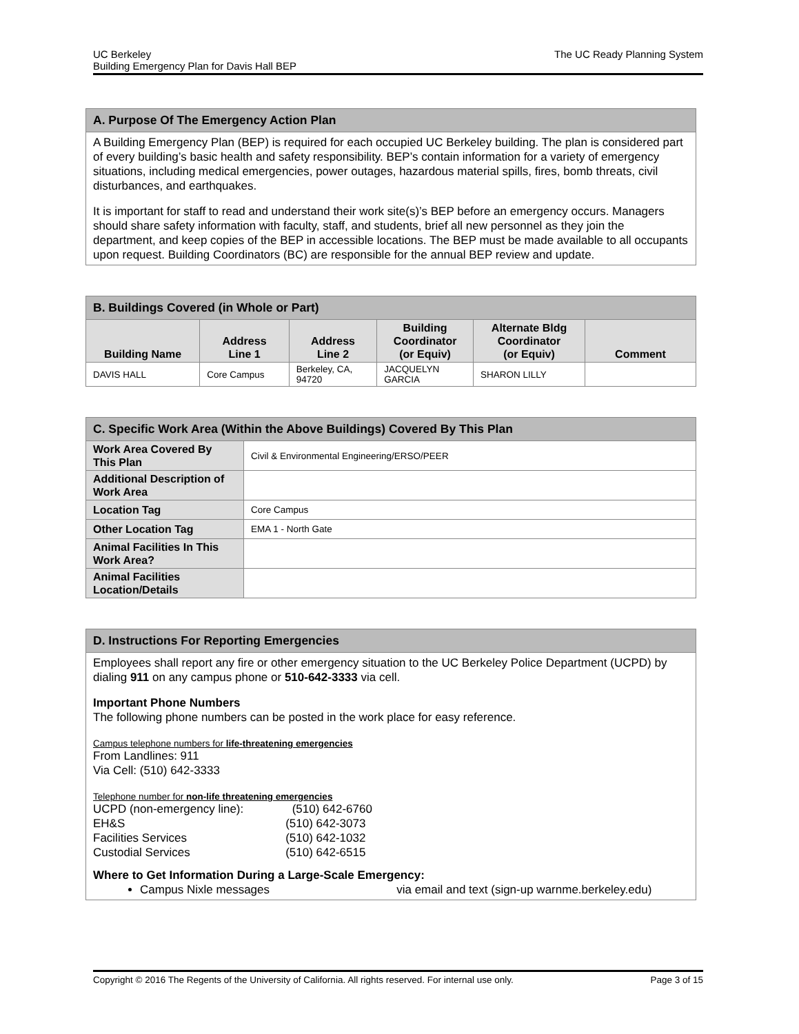UC Berkeley
Building Emergency Plan for Davis Hall BEP
The UC Ready Planning System
| A. Purpose Of The Emergency Action Plan |
| --- |
| A Building Emergency Plan (BEP) is required for each occupied UC Berkeley building. The plan is considered part of every building’s basic health and safety responsibility. BEP’s contain information for a variety of emergency situations, including medical emergencies, power outages, hazardous material spills, fires, bomb threats, civil disturbances, and earthquakes. It is important for staff to read and understand their work site(s)’s BEP before an emergency occurs. Managers should share safety information with faculty, staff, and students, brief all new personnel as they join the department, and keep copies of the BEP in accessible locations. The BEP must be made available to all occupants upon request. Building Coordinators (BC) are responsible for the annual BEP review and update. |
| B. Buildings Covered (in Whole or Part) | | | | | |
| --- | --- | --- | --- | --- | --- |
| Building Name | Address Line 1 | Address Line 2 | Building Coordinator (or Equiv) | Alternate Bldg Coordinator (or Equiv) | Comment |
| DAVIS HALL | Core Campus | Berkeley, CA, 94720 | JACQUELYN GARCIA | SHARON LILLY | |
| C. Specific Work Area (Within the Above Buildings) Covered By This Plan | |
| --- | --- |
| Work Area Covered By This Plan | Civil & Environmental Engineering/ERSO/PEER |
| Additional Description of Work Area | |
| Location Tag | Core Campus |
| Other Location Tag | EMA 1 - North Gate |
| Animal Facilities In This Work Area? | |
| Animal Facilities Location/Details | |
| D. Instructions For Reporting Emergencies |
| --- |
| Employees shall report any fire or other emergency situation to the UC Berkeley Police Department (UCPD) by dialing 911 on any campus phone or 510-642-3333 via cell. Important Phone Numbers The following phone numbers can be posted in the work place for easy reference. Campus telephone numbers for life-threatening emergencies From Landlines: 911 Via Cell: (510) 642-3333 Telephone number for non-life threatening emergencies / UCPD (non-emergency line): / (510) 642-6760 / / EH&S / (510) 642-3073 / / Facilities Services / (510) 642-1032 / / Custodial Services / (510) 642-6515 / Where to Get Information During a Large-Scale Emergency: Campus Nixle messages via email and text (sign-up warnme.berkeley.edu) |
Copyright © 2016 The Regents of the University of California. All rights reserved. For internal use only.
Page 3 of 15